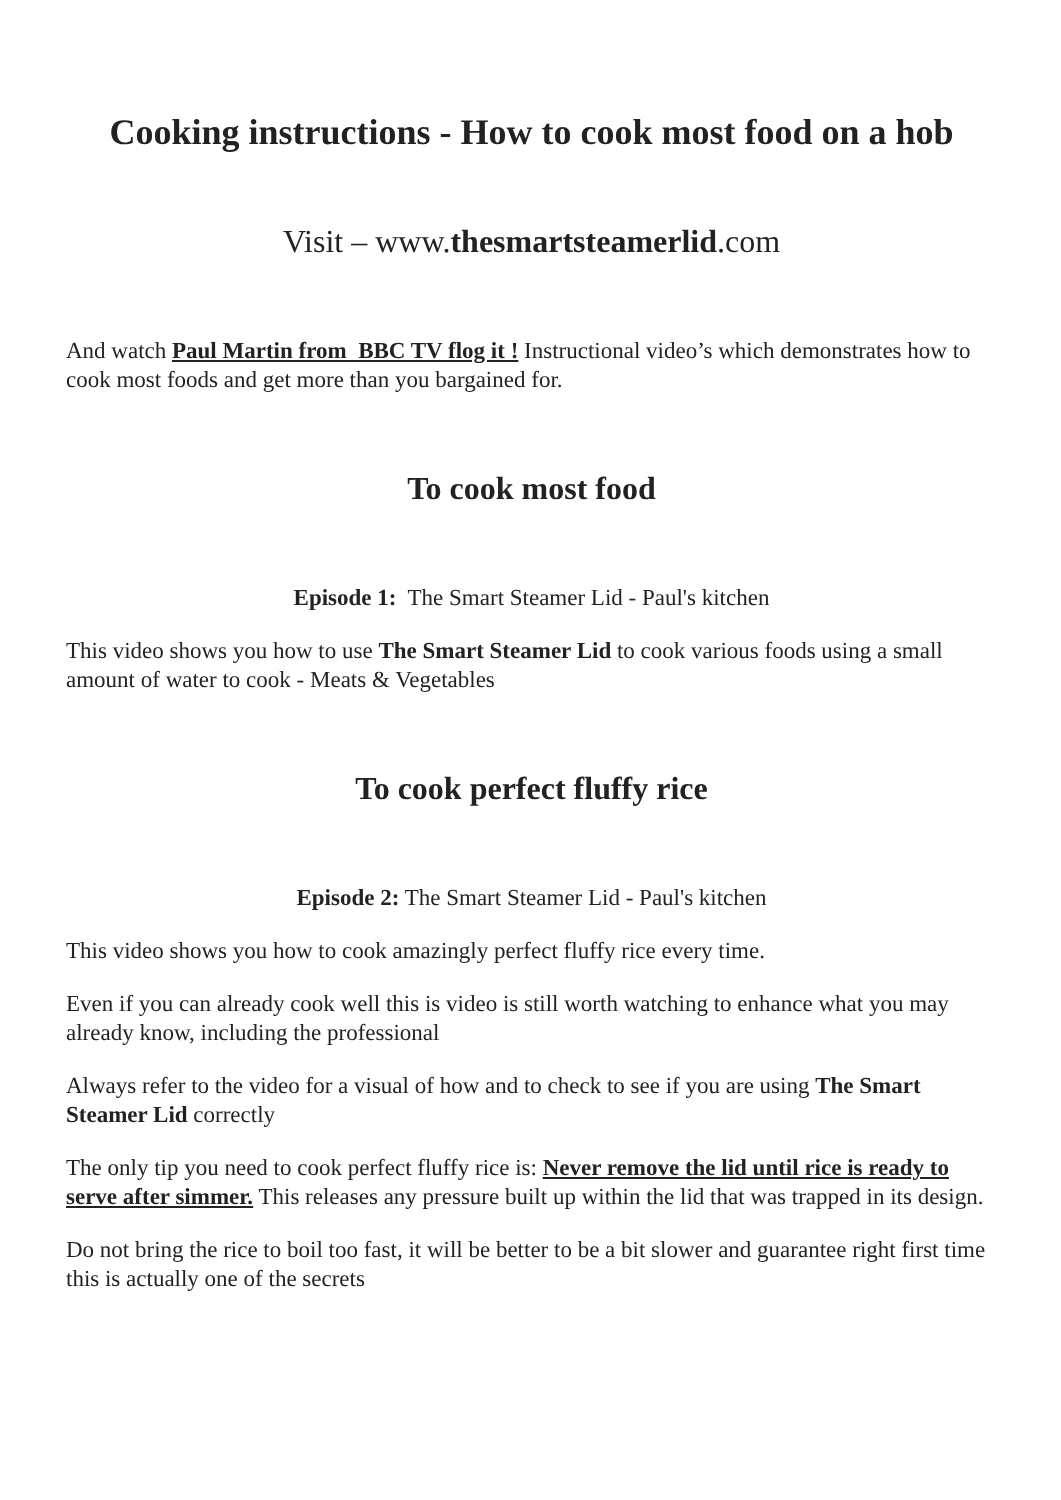Cooking instructions - How to cook most food on a hob
Visit – www.thesmartsteamerlid.com
And watch Paul Martin from BBC TV flog it ! Instructional video’s which demonstrates how to cook most foods and get more than you bargained for.
To cook most food
Episode 1: The Smart Steamer Lid - Paul's kitchen
This video shows you how to use The Smart Steamer Lid to cook various foods using a small amount of water to cook - Meats & Vegetables
To cook perfect fluffy rice
Episode 2: The Smart Steamer Lid - Paul's kitchen
This video shows you how to cook amazingly perfect fluffy rice every time.
Even if you can already cook well this is video is still worth watching to enhance what you may already know, including the professional
Always refer to the video for a visual of how and to check to see if you are using The Smart Steamer Lid correctly
The only tip you need to cook perfect fluffy rice is: Never remove the lid until rice is ready to serve after simmer. This releases any pressure built up within the lid that was trapped in its design.
Do not bring the rice to boil too fast, it will be better to be a bit slower and guarantee right first time this is actually one of the secrets